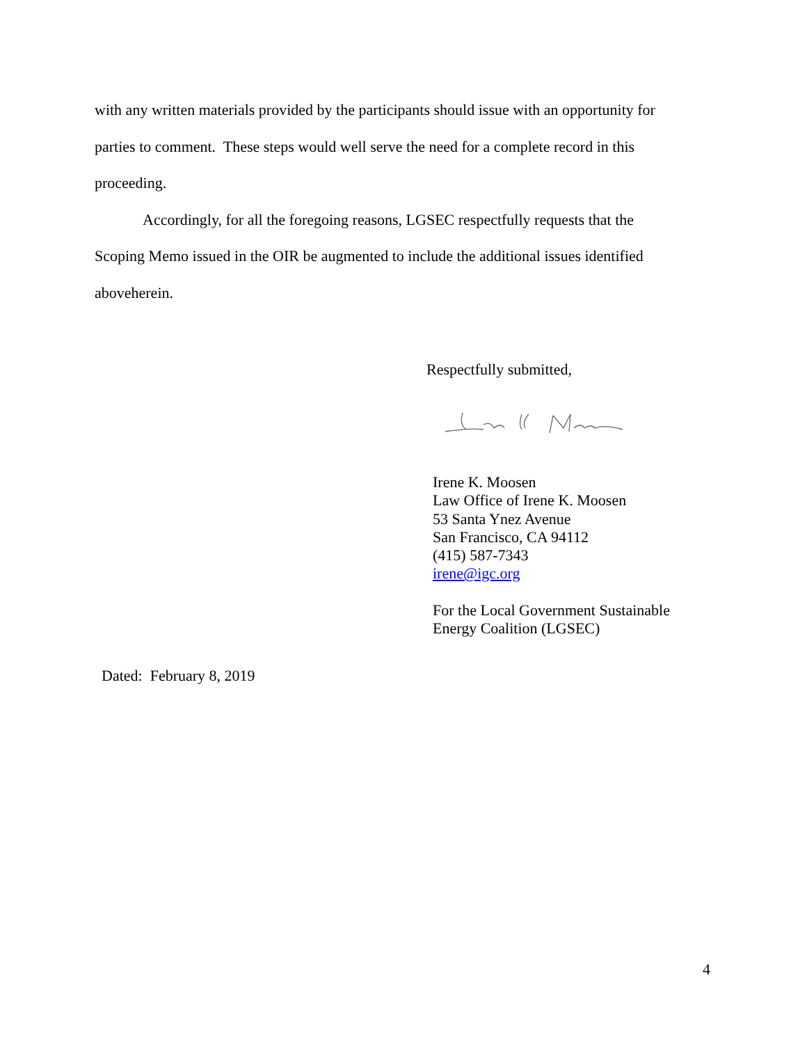with any written materials provided by the participants should issue with an opportunity for parties to comment. These steps would well serve the need for a complete record in this proceeding.
Accordingly, for all the foregoing reasons, LGSEC respectfully requests that the Scoping Memo issued in the OIR be augmented to include the additional issues identified aboveherein.
Respectfully submitted,
Irene K. Moosen
Law Office of Irene K. Moosen
53 Santa Ynez Avenue
San Francisco, CA 94112
(415) 587-7343
irene@igc.org
For the Local Government Sustainable
Energy Coalition (LGSEC)
Dated: February 8, 2019
4